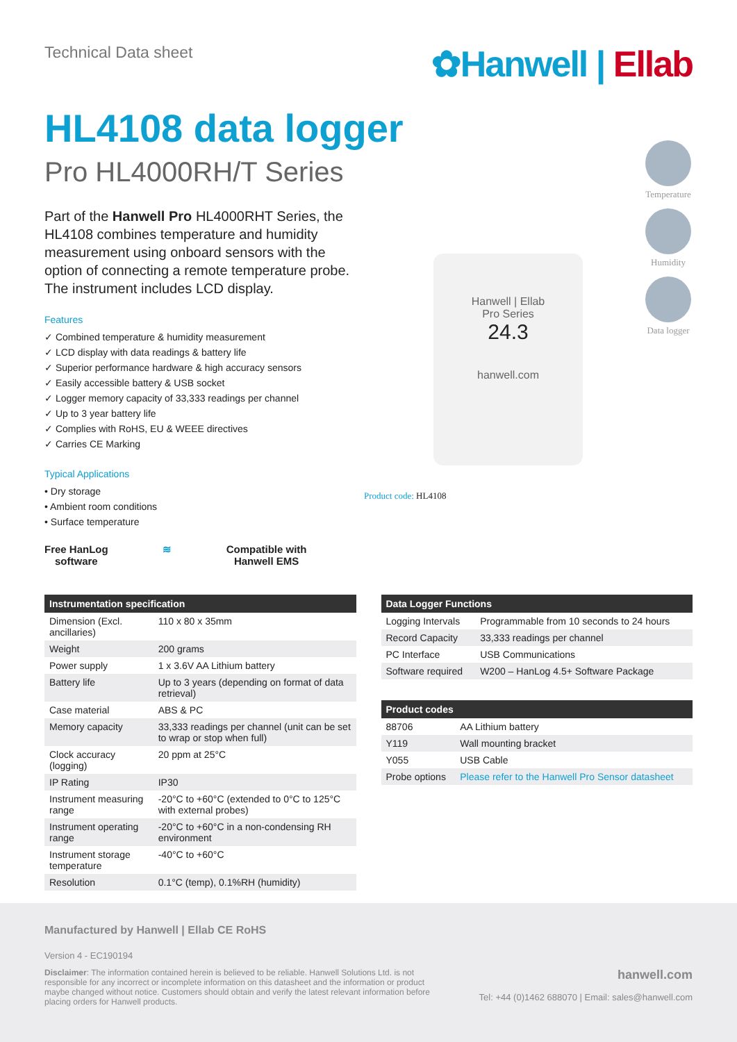Technical Data sheet
✿Hanwell | Ellab
HL4108 data logger
Pro HL4000RH/T Series
Part of the Hanwell Pro HL4000RHT Series, the HL4108 combines temperature and humidity measurement using onboard sensors with the option of connecting a remote temperature probe. The instrument includes LCD display.
Features
✓ Combined temperature & humidity measurement
✓ LCD display with data readings & battery life
✓ Superior performance hardware & high accuracy sensors
✓ Easily accessible battery & USB socket
✓ Logger memory capacity of 33,333 readings per channel
✓ Up to 3 year battery life
✓ Complies with RoHS, EU & WEEE directives
✓ Carries CE Marking
Typical Applications
• Dry storage
• Ambient room conditions
• Surface temperature
Free HanLog
software
≋ Compatible with
Hanwell EMS
Temperature
Humidity
Data logger
Hanwell | Ellab
Pro Series
24.3
hanwell.com
Product code: HL4108
| Instrumentation specification | |
| --- | --- |
| Dimension (Excl. ancillaries) | 110 x 80 x 35mm |
| Weight | 200 grams |
| Power supply | 1 x 3.6V AA Lithium battery |
| Battery life | Up to 3 years (depending on format of data retrieval) |
| Case material | ABS & PC |
| Memory capacity | 33,333 readings per channel (unit can be set to wrap or stop when full) |
| Clock accuracy (logging) | 20 ppm at 25°C |
| IP Rating | IP30 |
| Instrument measuring range | -20°C to +60°C (extended to 0°C to 125°C with external probes) |
| Instrument operating range | -20°C to +60°C in a non-condensing RH environment |
| Instrument storage temperature | -40°C to +60°C |
| Resolution | 0.1°C (temp), 0.1%RH (humidity) |
| Data Logger Functions | |
| --- | --- |
| Logging Intervals | Programmable from 10 seconds to 24 hours |
| Record Capacity | 33,333 readings per channel |
| PC Interface | USB Communications |
| Software required | W200 – HanLog 4.5+ Software Package |
| Product codes | |
| --- | --- |
| 88706 | AA Lithium battery |
| Y119 | Wall mounting bracket |
| Y055 | USB Cable |
| Probe options | Please refer to the Hanwell Pro Sensor datasheet |
Manufactured by Hanwell | Ellab CE RoHS
Version 4 - EC190194
Disclaimer: The information contained herein is believed to be reliable. Hanwell Solutions Ltd. is not responsible for any incorrect or incomplete information on this datasheet and the information or product maybe changed without notice. Customers should obtain and verify the latest relevant information before placing orders for Hanwell products.
hanwell.com
Tel: +44 (0)1462 688070 | Email: sales@hanwell.com